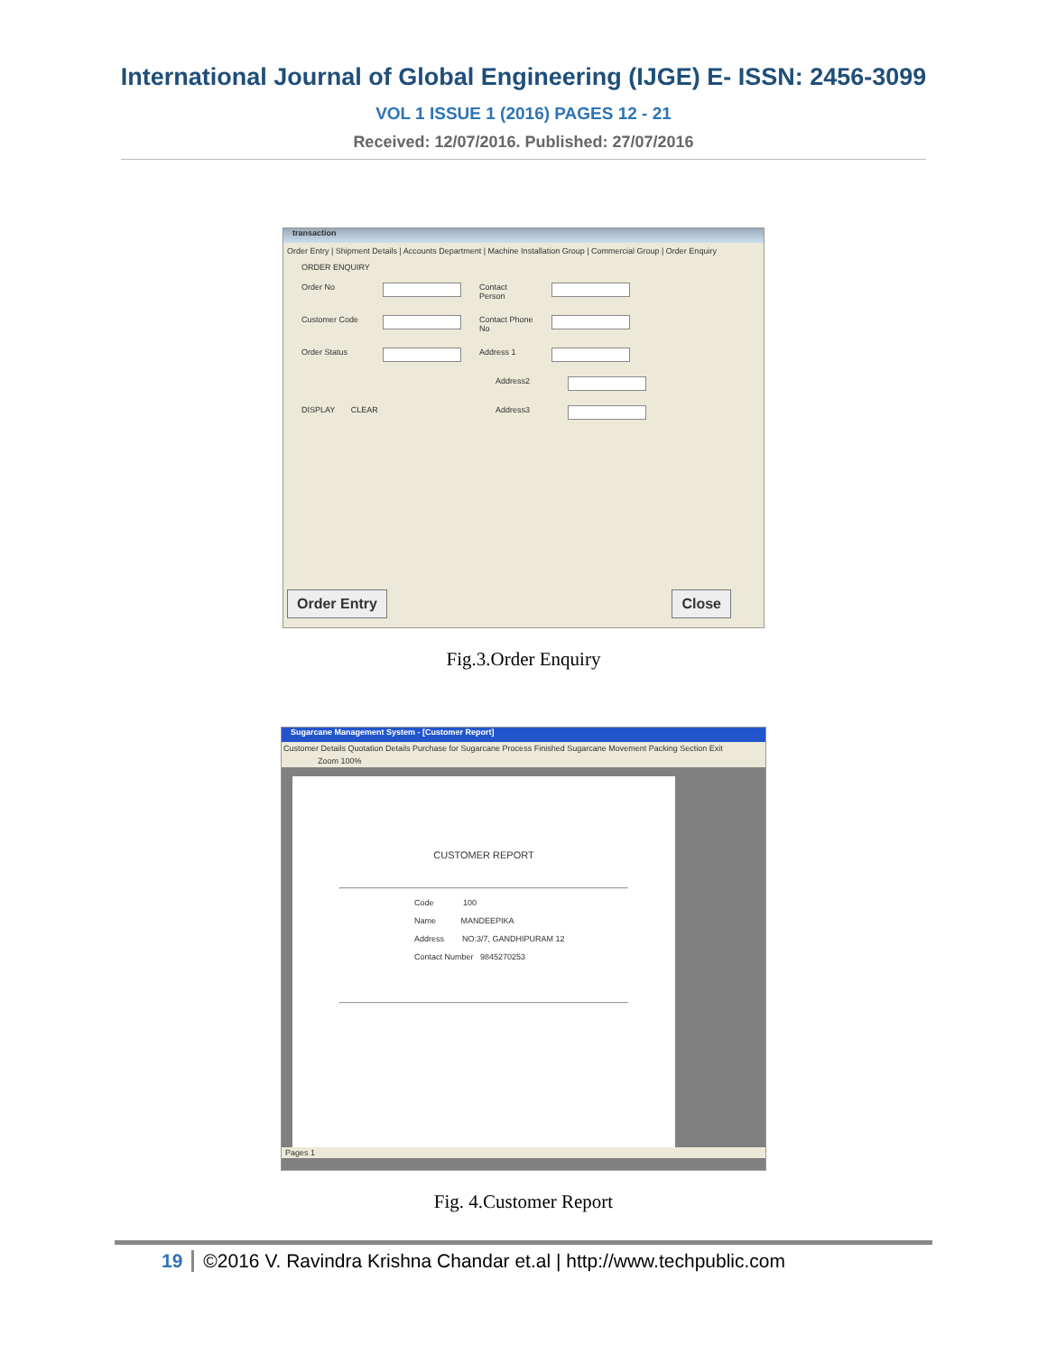International Journal of Global Engineering (IJGE) E- ISSN: 2456-3099
VOL 1 ISSUE 1 (2016) PAGES 12 - 21
Received: 12/07/2016. Published: 27/07/2016
transaction
Order Entry | Shipment Details | Accounts Department | Machine Installation Group | Commercial Group | Order Enquiry
ORDER ENQUIRY
Order No Contact Person
Customer Code Contact Phone No
Order Status Address 1
Address2
DISPLAY CLEAR Address3
Order Entry Close
Fig.3.Order Enquiry
Sugarcane Management System - [Customer Report]
Customer Details Quotation Details Purchase for Sugarcane Process Finished Sugarcane Movement Packing Section Exit
Zoom 100%
CUSTOMER REPORT
Code 100
Name MANDEEPIKA
Address NO:3/7, GANDHIPURAM 12
Contact Number 9845270253
Pages 1
Fig. 4.Customer Report
19 ©2016 V. Ravindra Krishna Chandar et.al | http://www.techpublic.com